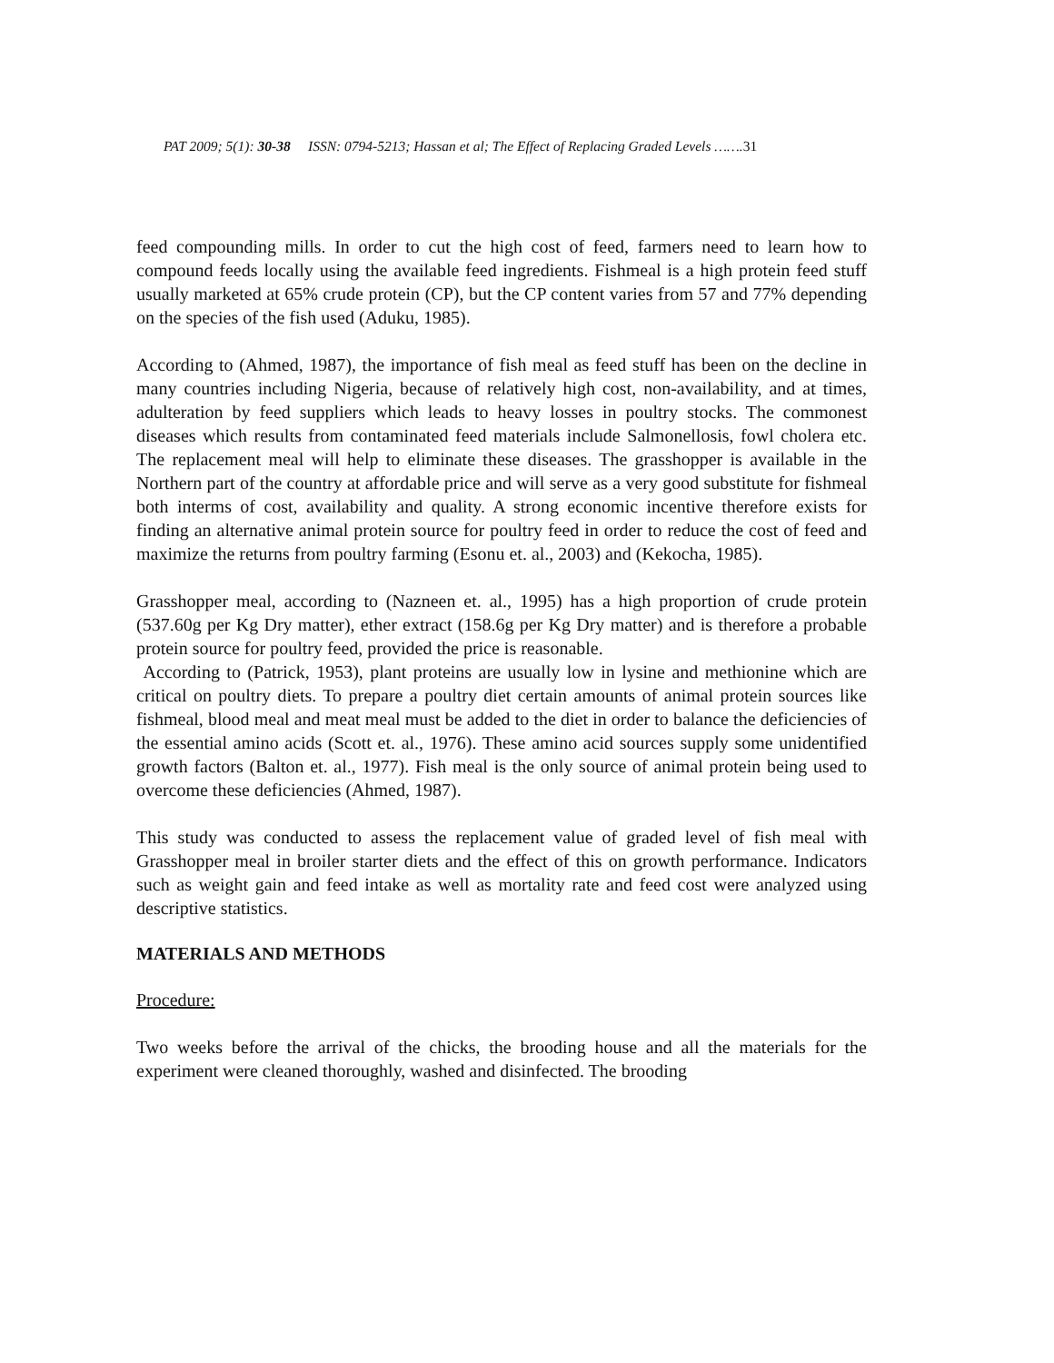PAT 2009; 5(1): 30-38 ISSN: 0794-5213; Hassan et al; The Effect of Replacing Graded Levels …….31
feed compounding mills. In order to cut the high cost of feed, farmers need to learn how to compound feeds locally using the available feed ingredients. Fishmeal is a high protein feed stuff usually marketed at 65% crude protein (CP), but the CP content varies from 57 and 77% depending on the species of the fish used (Aduku, 1985).
According to (Ahmed, 1987), the importance of fish meal as feed stuff has been on the decline in many countries including Nigeria, because of relatively high cost, non-availability, and at times, adulteration by feed suppliers which leads to heavy losses in poultry stocks. The commonest diseases which results from contaminated feed materials include Salmonellosis, fowl cholera etc. The replacement meal will help to eliminate these diseases. The grasshopper is available in the Northern part of the country at affordable price and will serve as a very good substitute for fishmeal both interms of cost, availability and quality. A strong economic incentive therefore exists for finding an alternative animal protein source for poultry feed in order to reduce the cost of feed and maximize the returns from poultry farming (Esonu et. al., 2003) and (Kekocha, 1985).
Grasshopper meal, according to (Nazneen et. al., 1995) has a high proportion of crude protein (537.60g per Kg Dry matter), ether extract (158.6g per Kg Dry matter) and is therefore a probable protein source for poultry feed, provided the price is reasonable.
According to (Patrick, 1953), plant proteins are usually low in lysine and methionine which are critical on poultry diets. To prepare a poultry diet certain amounts of animal protein sources like fishmeal, blood meal and meat meal must be added to the diet in order to balance the deficiencies of the essential amino acids (Scott et. al., 1976). These amino acid sources supply some unidentified growth factors (Balton et. al., 1977). Fish meal is the only source of animal protein being used to overcome these deficiencies (Ahmed, 1987).
This study was conducted to assess the replacement value of graded level of fish meal with Grasshopper meal in broiler starter diets and the effect of this on growth performance. Indicators such as weight gain and feed intake as well as mortality rate and feed cost were analyzed using descriptive statistics.
MATERIALS AND METHODS
Procedure:
Two weeks before the arrival of the chicks, the brooding house and all the materials for the experiment were cleaned thoroughly, washed and disinfected. The brooding